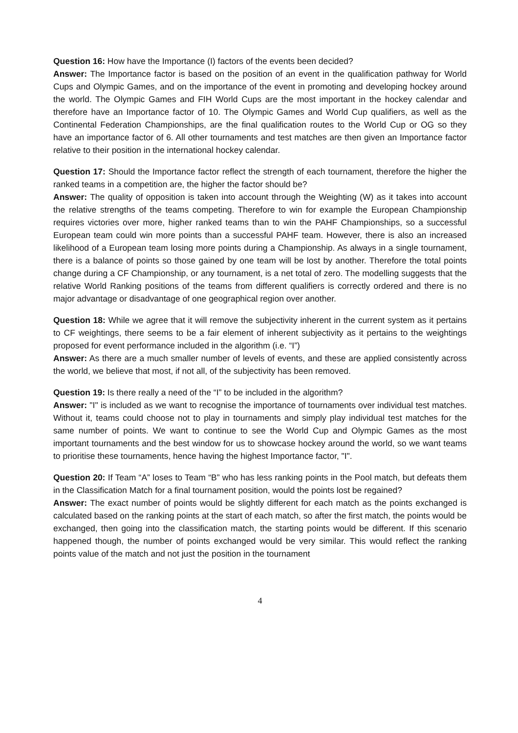Question 16: How have the Importance (I) factors of the events been decided?
Answer: The Importance factor is based on the position of an event in the qualification pathway for World Cups and Olympic Games, and on the importance of the event in promoting and developing hockey around the world. The Olympic Games and FIH World Cups are the most important in the hockey calendar and therefore have an Importance factor of 10. The Olympic Games and World Cup qualifiers, as well as the Continental Federation Championships, are the final qualification routes to the World Cup or OG so they have an importance factor of 6. All other tournaments and test matches are then given an Importance factor relative to their position in the international hockey calendar.
Question 17: Should the Importance factor reflect the strength of each tournament, therefore the higher the ranked teams in a competition are, the higher the factor should be?
Answer: The quality of opposition is taken into account through the Weighting (W) as it takes into account the relative strengths of the teams competing. Therefore to win for example the European Championship requires victories over more, higher ranked teams than to win the PAHF Championships, so a successful European team could win more points than a successful PAHF team. However, there is also an increased likelihood of a European team losing more points during a Championship. As always in a single tournament, there is a balance of points so those gained by one team will be lost by another. Therefore the total points change during a CF Championship, or any tournament, is a net total of zero. The modelling suggests that the relative World Ranking positions of the teams from different qualifiers is correctly ordered and there is no major advantage or disadvantage of one geographical region over another.
Question 18: While we agree that it will remove the subjectivity inherent in the current system as it pertains to CF weightings, there seems to be a fair element of inherent subjectivity as it pertains to the weightings proposed for event performance included in the algorithm (i.e. “I”)
Answer: As there are a much smaller number of levels of events, and these are applied consistently across the world, we believe that most, if not all, of the subjectivity has been removed.
Question 19: Is there really a need of the “I” to be included in the algorithm?
Answer: "I" is included as we want to recognise the importance of tournaments over individual test matches. Without it, teams could choose not to play in tournaments and simply play individual test matches for the same number of points. We want to continue to see the World Cup and Olympic Games as the most important tournaments and the best window for us to showcase hockey around the world, so we want teams to prioritise these tournaments, hence having the highest Importance factor, "I".
Question 20: If Team “A” loses to Team “B” who has less ranking points in the Pool match, but defeats them in the Classification Match for a final tournament position, would the points lost be regained?
Answer: The exact number of points would be slightly different for each match as the points exchanged is calculated based on the ranking points at the start of each match, so after the first match, the points would be exchanged, then going into the classification match, the starting points would be different. If this scenario happened though, the number of points exchanged would be very similar. This would reflect the ranking points value of the match and not just the position in the tournament
4